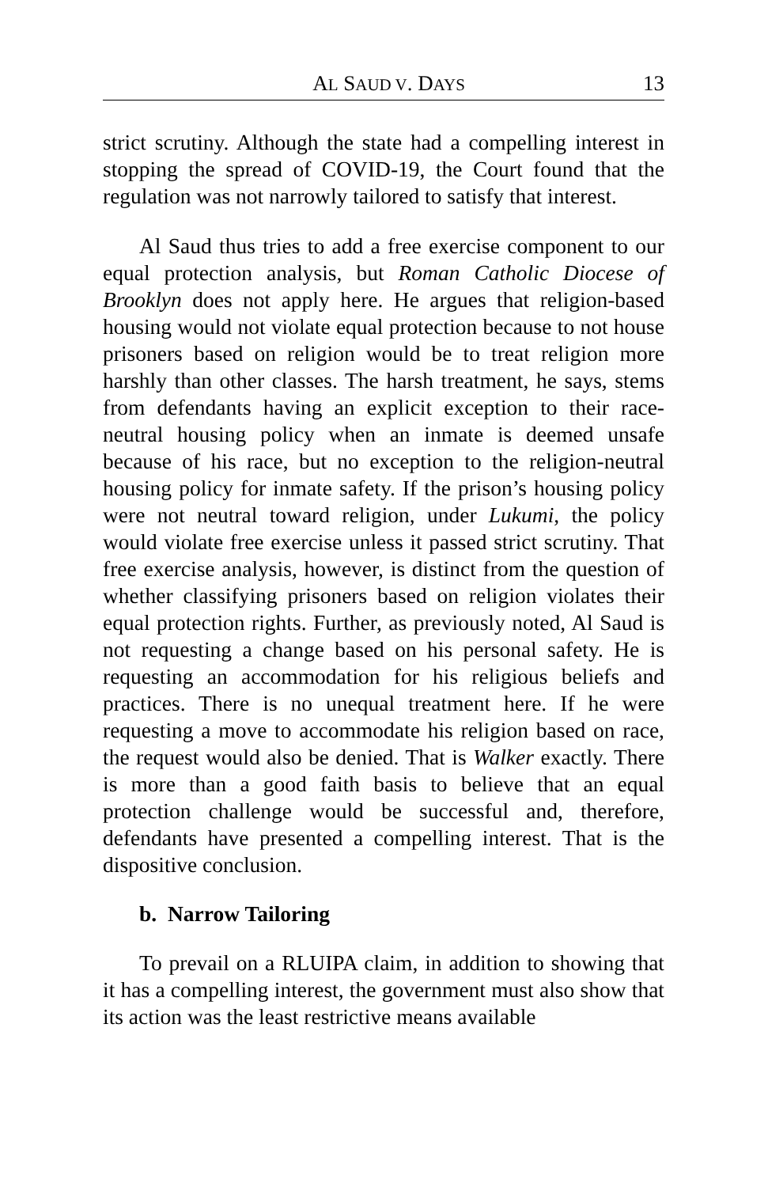AL SAUD V. DAYS 13
strict scrutiny. Although the state had a compelling interest in stopping the spread of COVID-19, the Court found that the regulation was not narrowly tailored to satisfy that interest.
Al Saud thus tries to add a free exercise component to our equal protection analysis, but Roman Catholic Diocese of Brooklyn does not apply here. He argues that religion-based housing would not violate equal protection because to not house prisoners based on religion would be to treat religion more harshly than other classes. The harsh treatment, he says, stems from defendants having an explicit exception to their race-neutral housing policy when an inmate is deemed unsafe because of his race, but no exception to the religion-neutral housing policy for inmate safety. If the prison’s housing policy were not neutral toward religion, under Lukumi, the policy would violate free exercise unless it passed strict scrutiny. That free exercise analysis, however, is distinct from the question of whether classifying prisoners based on religion violates their equal protection rights. Further, as previously noted, Al Saud is not requesting a change based on his personal safety. He is requesting an accommodation for his religious beliefs and practices. There is no unequal treatment here. If he were requesting a move to accommodate his religion based on race, the request would also be denied. That is Walker exactly. There is more than a good faith basis to believe that an equal protection challenge would be successful and, therefore, defendants have presented a compelling interest. That is the dispositive conclusion.
b. Narrow Tailoring
To prevail on a RLUIPA claim, in addition to showing that it has a compelling interest, the government must also show that its action was the least restrictive means available